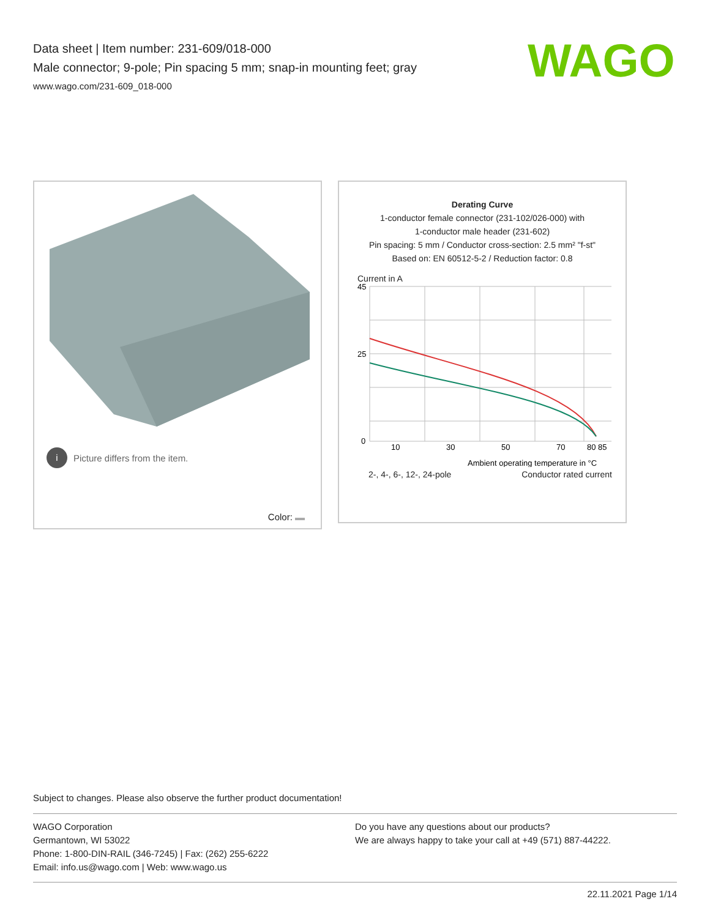Data sheet | Item number: 231-609/018-000
Male connector; 9-pole; Pin spacing 5 mm; snap-in mounting feet; gray
www.wago.com/231-609_018-000
WAGO
i
Picture differs from the item.
Color:
Derating Curve
1-conductor female connector (231-102/026-000) with
1-conductor male header (231-602)
Pin spacing: 5 mm / Conductor cross-section: 2.5 mm² "f-st"
Based on: EN 60512-5-2 / Reduction factor: 0.8
Current in A
45
25
0
10
30
50
70
80 85
Ambient operating temperature in °C
2-, 4-, 6-, 12-, 24-pole Conductor rated current
Subject to changes. Please also observe the further product documentation!
WAGO Corporation
Germantown, WI 53022
Phone: 1-800-DIN-RAIL (346-7245) | Fax: (262) 255-6222
Email: info.us@wago.com | Web: www.wago.us
Do you have any questions about our products?
We are always happy to take your call at +49 (571) 887-44222.
22.11.2021 Page 1/14